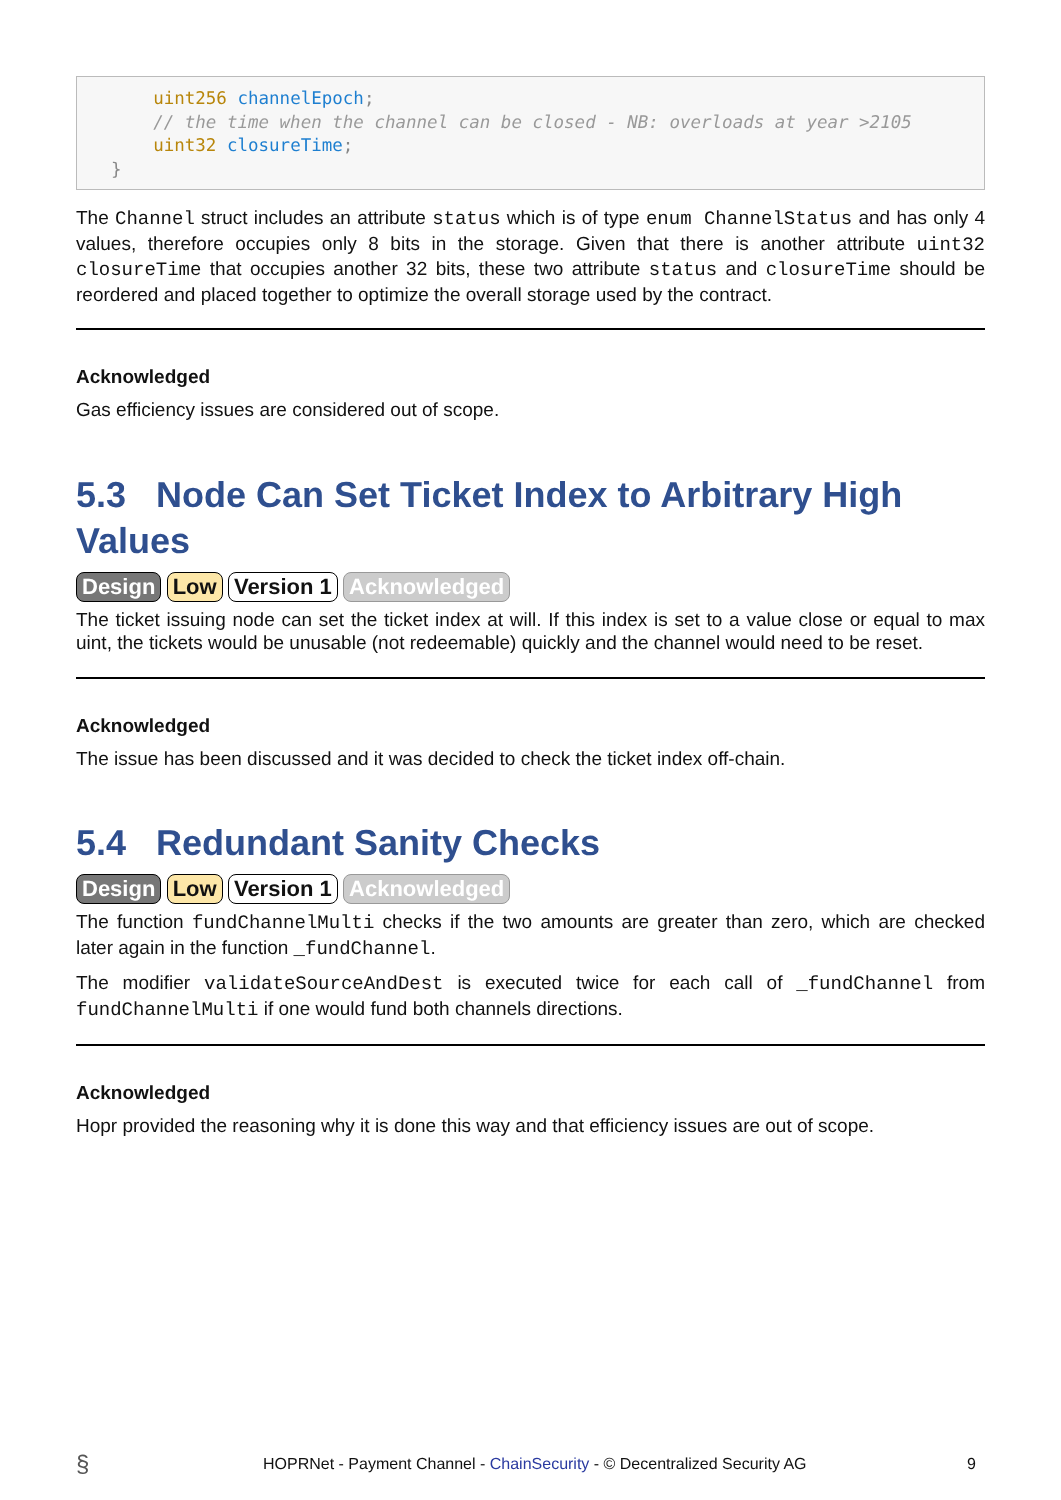uint256 channelEpoch;
    // the time when the channel can be closed - NB: overloads at year >2105
    uint32 closureTime;
}
The Channel struct includes an attribute status which is of type enum ChannelStatus and has only 4 values, therefore occupies only 8 bits in the storage. Given that there is another attribute uint32 closureTime that occupies another 32 bits, these two attribute status and closureTime should be reordered and placed together to optimize the overall storage used by the contract.
Acknowledged
Gas efficiency issues are considered out of scope.
5.3 Node Can Set Ticket Index to Arbitrary High Values
Design Low Version 1 Acknowledged
The ticket issuing node can set the ticket index at will. If this index is set to a value close or equal to max uint, the tickets would be unusable (not redeemable) quickly and the channel would need to be reset.
Acknowledged
The issue has been discussed and it was decided to check the ticket index off-chain.
5.4 Redundant Sanity Checks
Design Low Version 1 Acknowledged
The function fundChannelMulti checks if the two amounts are greater than zero, which are checked later again in the function _fundChannel.
The modifier validateSourceAndDest is executed twice for each call of _fundChannel from fundChannelMulti if one would fund both channels directions.
Acknowledged
Hopr provided the reasoning why it is done this way and that efficiency issues are out of scope.
§ HOPRNet - Payment Channel - ChainSecurity - © Decentralized Security AG 9